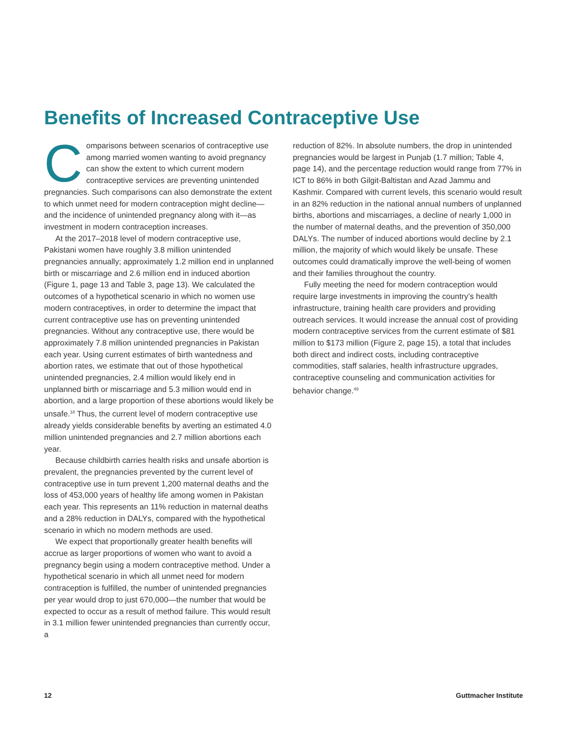Benefits of Increased Contraceptive Use
Comparisons between scenarios of contraceptive use among married women wanting to avoid pregnancy can show the extent to which current modern contraceptive services are preventing unintended pregnancies. Such comparisons can also demonstrate the extent to which unmet need for modern contraception might decline—and the incidence of unintended pregnancy along with it—as investment in modern contraception increases.
At the 2017–2018 level of modern contraceptive use, Pakistani women have roughly 3.8 million unintended pregnancies annually; approximately 1.2 million end in unplanned birth or miscarriage and 2.6 million end in induced abortion (Figure 1, page 13 and Table 3, page 13). We calculated the outcomes of a hypothetical scenario in which no women use modern contraceptives, in order to determine the impact that current contraceptive use has on preventing unintended pregnancies. Without any contraceptive use, there would be approximately 7.8 million unintended pregnancies in Pakistan each year. Using current estimates of birth wantedness and abortion rates, we estimate that out of those hypothetical unintended pregnancies, 2.4 million would likely end in unplanned birth or miscarriage and 5.3 million would end in abortion, and a large proportion of these abortions would likely be unsafe.<sup>18</sup> Thus, the current level of modern contraceptive use already yields considerable benefits by averting an estimated 4.0 million unintended pregnancies and 2.7 million abortions each year.
Because childbirth carries health risks and unsafe abortion is prevalent, the pregnancies prevented by the current level of contraceptive use in turn prevent 1,200 maternal deaths and the loss of 453,000 years of healthy life among women in Pakistan each year. This represents an 11% reduction in maternal deaths and a 28% reduction in DALYs, compared with the hypothetical scenario in which no modern methods are used.
We expect that proportionally greater health benefits will accrue as larger proportions of women who want to avoid a pregnancy begin using a modern contraceptive method. Under a hypothetical scenario in which all unmet need for modern contraception is fulfilled, the number of unintended pregnancies per year would drop to just 670,000—the number that would be expected to occur as a result of method failure. This would result in 3.1 million fewer unintended pregnancies than currently occur, a
reduction of 82%. In absolute numbers, the drop in unintended pregnancies would be largest in Punjab (1.7 million; Table 4, page 14), and the percentage reduction would range from 77% in ICT to 86% in both Gilgit-Baltistan and Azad Jammu and Kashmir. Compared with current levels, this scenario would result in an 82% reduction in the national annual numbers of unplanned births, abortions and miscarriages, a decline of nearly 1,000 in the number of maternal deaths, and the prevention of 350,000 DALYs. The number of induced abortions would decline by 2.1 million, the majority of which would likely be unsafe. These outcomes could dramatically improve the well-being of women and their families throughout the country.
Fully meeting the need for modern contraception would require large investments in improving the country’s health infrastructure, training health care providers and providing outreach services. It would increase the annual cost of providing modern contraceptive services from the current estimate of $81 million to $173 million (Figure 2, page 15), a total that includes both direct and indirect costs, including contraceptive commodities, staff salaries, health infrastructure upgrades, contraceptive counseling and communication activities for behavior change.<sup>49</sup>
12 Guttmacher Institute